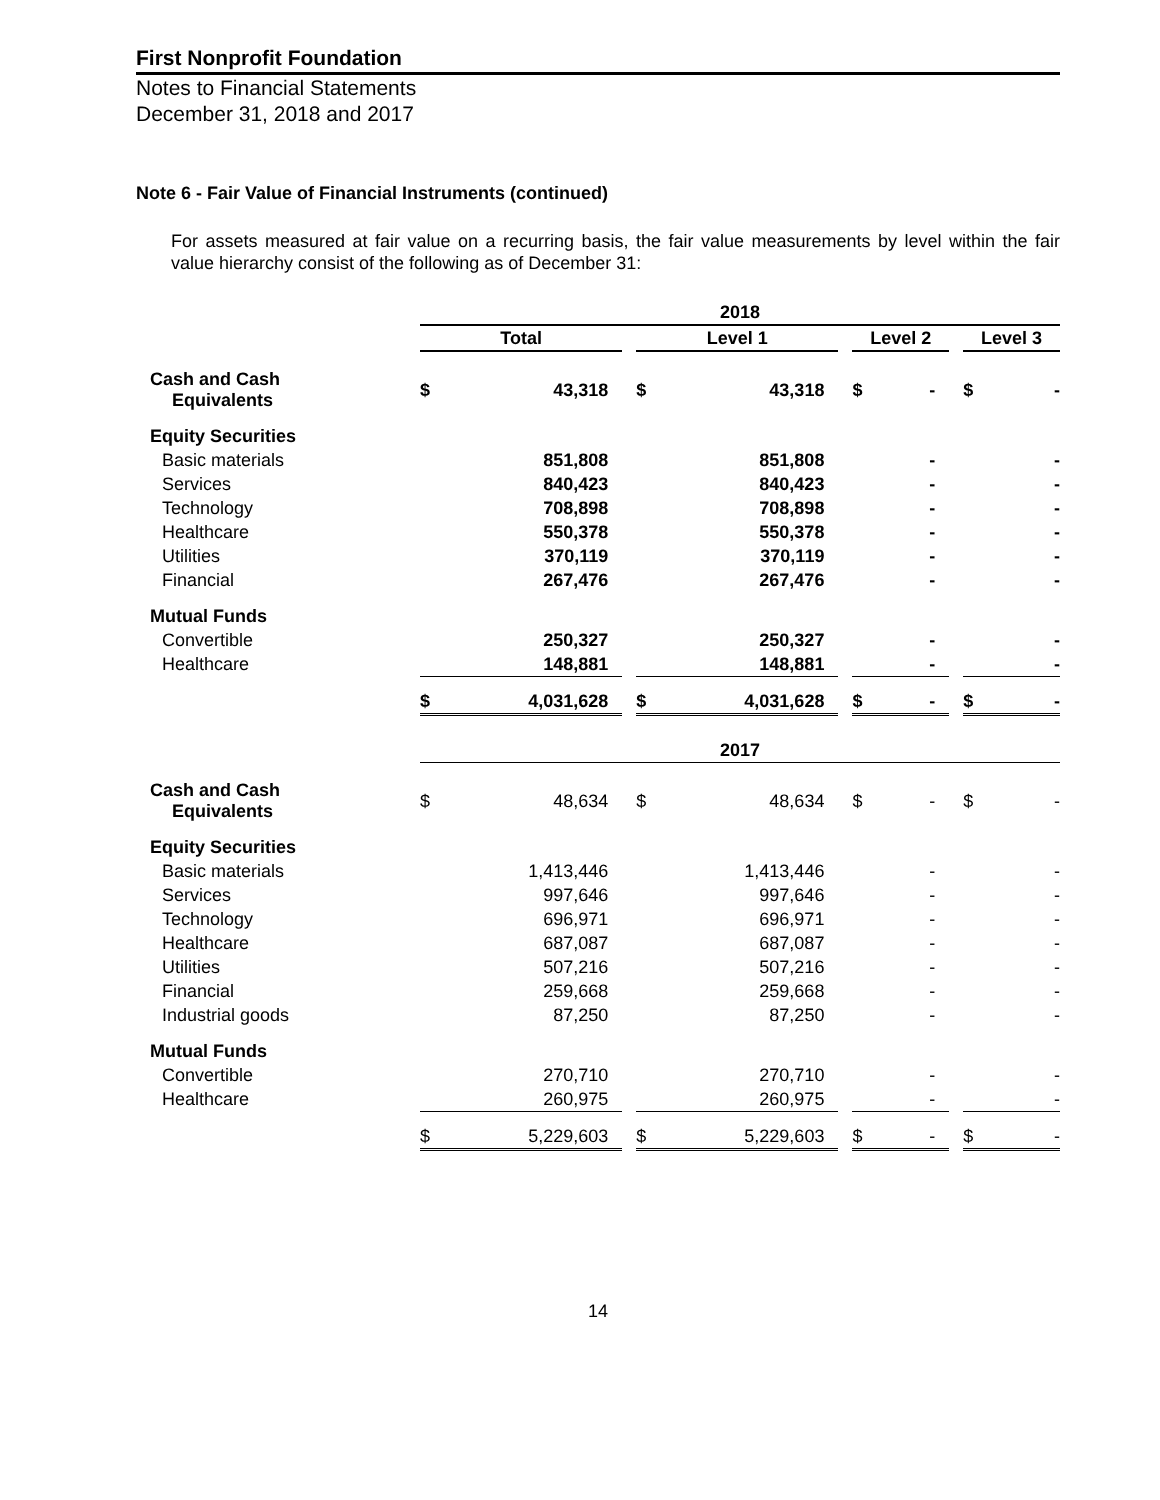First Nonprofit Foundation
Notes to Financial Statements
December 31, 2018 and 2017
Note 6 - Fair Value of Financial Instruments (continued)
For assets measured at fair value on a recurring basis, the fair value measurements by level within the fair value hierarchy consist of the following as of December 31:
| | 2018 | | | | | | | | | | |
| | Total | | | Level 1 | | | Level 2 | | | Level 3 | |
| Cash and Cash Equivalents | $ | 43,318 | | $ | 43,318 | | $ | - | | $ | - |
| Equity Securities | | | | | | | | | | | |
| Basic materials | | 851,808 | | | 851,808 | | | - | | | - |
| Services | | 840,423 | | | 840,423 | | | - | | | - |
| Technology | | 708,898 | | | 708,898 | | | - | | | - |
| Healthcare | | 550,378 | | | 550,378 | | | - | | | - |
| Utilities | | 370,119 | | | 370,119 | | | - | | | - |
| Financial | | 267,476 | | | 267,476 | | | - | | | - |
| Mutual Funds | | | | | | | | | | | |
| Convertible | | 250,327 | | | 250,327 | | | - | | | - |
| Healthcare | | 148,881 | | | 148,881 | | | - | | | - |
| | $ | 4,031,628 | | $ | 4,031,628 | | $ | - | | $ | - |
| | 2017 | | | | | | | | | | |
| Cash and Cash Equivalents | $ | 48,634 | | $ | 48,634 | | $ | - | | $ | - |
| Equity Securities | | | | | | | | | | | |
| Basic materials | | 1,413,446 | | | 1,413,446 | | | - | | | - |
| Services | | 997,646 | | | 997,646 | | | - | | | - |
| Technology | | 696,971 | | | 696,971 | | | - | | | - |
| Healthcare | | 687,087 | | | 687,087 | | | - | | | - |
| Utilities | | 507,216 | | | 507,216 | | | - | | | - |
| Financial | | 259,668 | | | 259,668 | | | - | | | - |
| Industrial goods | | 87,250 | | | 87,250 | | | - | | | - |
| Mutual Funds | | | | | | | | | | | |
| Convertible | | 270,710 | | | 270,710 | | | - | | | - |
| Healthcare | | 260,975 | | | 260,975 | | | - | | | - |
| | $ | 5,229,603 | | $ | 5,229,603 | | $ | - | | $ | - |
14